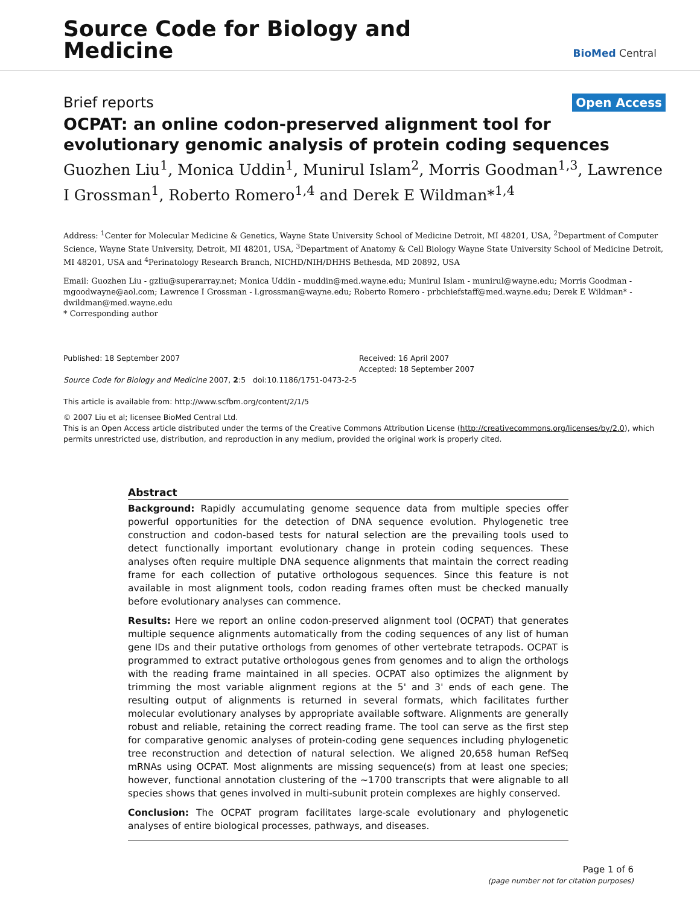Source Code for Biology and
Medicine
BioMed Central
Brief reports Open Access
OCPAT: an online codon-preserved alignment tool for evolutionary genomic analysis of protein coding sequences
Guozhen Liu<sup>1</sup>, Monica Uddin<sup>1</sup>, Munirul Islam<sup>2</sup>, Morris Goodman<sup>1,3</sup>, Lawrence I Grossman<sup>1</sup>, Roberto Romero<sup>1,4</sup> and Derek E Wildman*<sup>1,4</sup>
Address: <sup>1</sup>Center for Molecular Medicine & Genetics, Wayne State University School of Medicine Detroit, MI 48201, USA, <sup>2</sup>Department of Computer Science, Wayne State University, Detroit, MI 48201, USA, <sup>3</sup>Department of Anatomy & Cell Biology Wayne State University School of Medicine Detroit, MI 48201, USA and <sup>4</sup>Perinatology Research Branch, NICHD/NIH/DHHS Bethesda, MD 20892, USA
Email: Guozhen Liu - gzliu@superarray.net; Monica Uddin - muddin@med.wayne.edu; Munirul Islam - munirul@wayne.edu; Morris Goodman - mgoodwayne@aol.com; Lawrence I Grossman - l.grossman@wayne.edu; Roberto Romero - prbchiefstaff@med.wayne.edu; Derek E Wildman* - dwildman@med.wayne.edu
* Corresponding author
Published: 18 September 2007
Source Code for Biology and Medicine 2007, 2:5 doi:10.1186/1751-0473-2-5
This article is available from: http://www.scfbm.org/content/2/1/5
Received: 16 April 2007
Accepted: 18 September 2007
© 2007 Liu et al; licensee BioMed Central Ltd.
This is an Open Access article distributed under the terms of the Creative Commons Attribution License (http://creativecommons.org/licenses/by/2.0), which permits unrestricted use, distribution, and reproduction in any medium, provided the original work is properly cited.
Abstract
Background: Rapidly accumulating genome sequence data from multiple species offer powerful opportunities for the detection of DNA sequence evolution. Phylogenetic tree construction and codon-based tests for natural selection are the prevailing tools used to detect functionally important evolutionary change in protein coding sequences. These analyses often require multiple DNA sequence alignments that maintain the correct reading frame for each collection of putative orthologous sequences. Since this feature is not available in most alignment tools, codon reading frames often must be checked manually before evolutionary analyses can commence.
Results: Here we report an online codon-preserved alignment tool (OCPAT) that generates multiple sequence alignments automatically from the coding sequences of any list of human gene IDs and their putative orthologs from genomes of other vertebrate tetrapods. OCPAT is programmed to extract putative orthologous genes from genomes and to align the orthologs with the reading frame maintained in all species. OCPAT also optimizes the alignment by trimming the most variable alignment regions at the 5' and 3' ends of each gene. The resulting output of alignments is returned in several formats, which facilitates further molecular evolutionary analyses by appropriate available software. Alignments are generally robust and reliable, retaining the correct reading frame. The tool can serve as the first step for comparative genomic analyses of protein-coding gene sequences including phylogenetic tree reconstruction and detection of natural selection. We aligned 20,658 human RefSeq mRNAs using OCPAT. Most alignments are missing sequence(s) from at least one species; however, functional annotation clustering of the ~1700 transcripts that were alignable to all species shows that genes involved in multi-subunit protein complexes are highly conserved.
Conclusion: The OCPAT program facilitates large-scale evolutionary and phylogenetic analyses of entire biological processes, pathways, and diseases.
Page 1 of 6
(page number not for citation purposes)